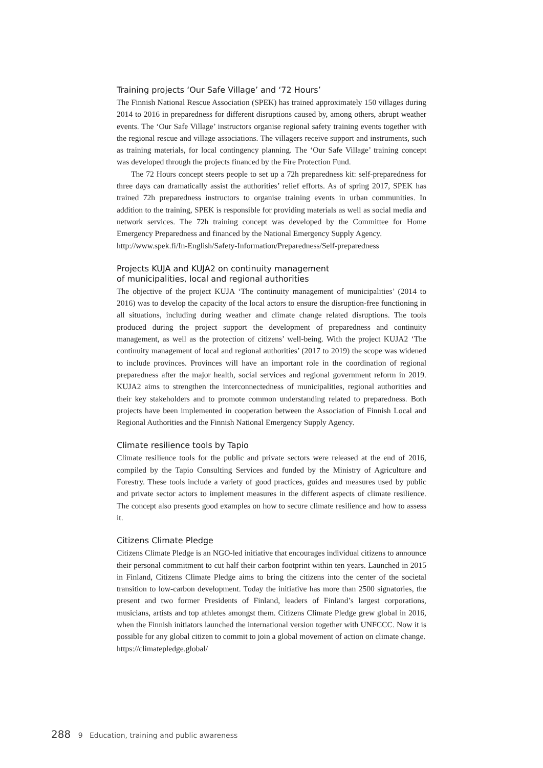Training projects ‘Our Safe Village’ and ‘72 Hours’
The Finnish National Rescue Association (SPEK) has trained approximately 150 villages during 2014 to 2016 in preparedness for different disruptions caused by, among others, abrupt weather events. The ‘Our Safe Village’ instructors organise regional safety training events together with the regional rescue and village associations. The villagers receive support and instruments, such as training materials, for local contingency planning. The ‘Our Safe Village’ training concept was developed through the projects financed by the Fire Protection Fund.
The 72 Hours concept steers people to set up a 72h preparedness kit: self-preparedness for three days can dramatically assist the authorities’ relief efforts. As of spring 2017, SPEK has trained 72h preparedness instructors to organise training events in urban communities. In addition to the training, SPEK is responsible for providing materials as well as social media and network services. The 72h training concept was developed by the Committee for Home Emergency Preparedness and financed by the National Emergency Supply Agency.
http://www.spek.fi/In-English/Safety-Information/Preparedness/Self-preparedness
Projects KUJA and KUJA2 on continuity management
of municipalities, local and regional authorities
The objective of the project KUJA ‘The continuity management of municipalities’ (2014 to 2016) was to develop the capacity of the local actors to ensure the disruption-free functioning in all situations, including during weather and climate change related disruptions. The tools produced during the project support the development of preparedness and continuity management, as well as the protection of citizens’ well-being. With the project KUJA2 ‘The continuity management of local and regional authorities’ (2017 to 2019) the scope was widened to include provinces. Provinces will have an important role in the coordination of regional preparedness after the major health, social services and regional government reform in 2019. KUJA2 aims to strengthen the interconnectedness of municipalities, regional authorities and their key stakeholders and to promote common understanding related to preparedness. Both projects have been implemented in cooperation between the Association of Finnish Local and Regional Authorities and the Finnish National Emergency Supply Agency.
Climate resilience tools by Tapio
Climate resilience tools for the public and private sectors were released at the end of 2016, compiled by the Tapio Consulting Services and funded by the Ministry of Agriculture and Forestry. These tools include a variety of good practices, guides and measures used by public and private sector actors to implement measures in the different aspects of climate resilience. The concept also presents good examples on how to secure climate resilience and how to assess it.
Citizens Climate Pledge
Citizens Climate Pledge is an NGO-led initiative that encourages individual citizens to announce their personal commitment to cut half their carbon footprint within ten years. Launched in 2015 in Finland, Citizens Climate Pledge aims to bring the citizens into the center of the societal transition to low-carbon development. Today the initiative has more than 2500 signatories, the present and two former Presidents of Finland, leaders of Finland’s largest corporations, musicians, artists and top athletes amongst them. Citizens Climate Pledge grew global in 2016, when the Finnish initiators launched the international version together with UNFCCC. Now it is possible for any global citizen to commit to join a global movement of action on climate change.
https://climatepledge.global/
288 9 Education, training and public awareness